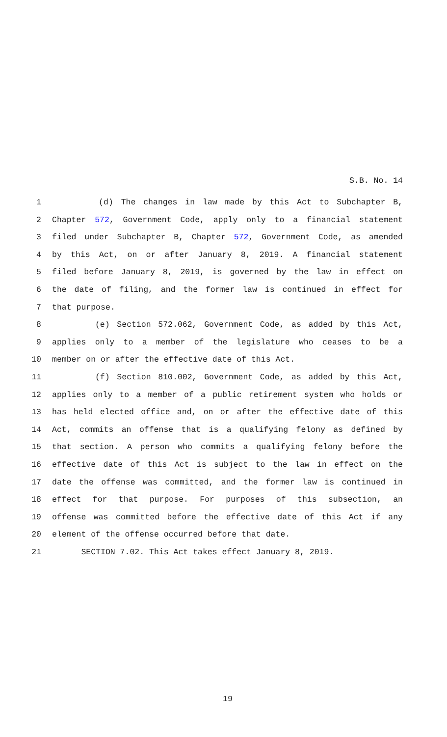S.B. No. 14
1 (d) The changes in law made by this Act to Subchapter B,
2 Chapter 572, Government Code, apply only to a financial statement
3 filed under Subchapter B, Chapter 572, Government Code, as amended
4 by this Act, on or after January 8, 2019. A financial statement
5 filed before January 8, 2019, is governed by the law in effect on
6 the date of filing, and the former law is continued in effect for
7 that purpose.
8 (e) Section 572.062, Government Code, as added by this Act,
9 applies only to a member of the legislature who ceases to be a
10 member on or after the effective date of this Act.
11 (f) Section 810.002, Government Code, as added by this Act,
12 applies only to a member of a public retirement system who holds or
13 has held elected office and, on or after the effective date of this
14 Act, commits an offense that is a qualifying felony as defined by
15 that section. A person who commits a qualifying felony before the
16 effective date of this Act is subject to the law in effect on the
17 date the offense was committed, and the former law is continued in
18 effect for that purpose. For purposes of this subsection, an
19 offense was committed before the effective date of this Act if any
20 element of the offense occurred before that date.
21 SECTION 7.02. This Act takes effect January 8, 2019.
19